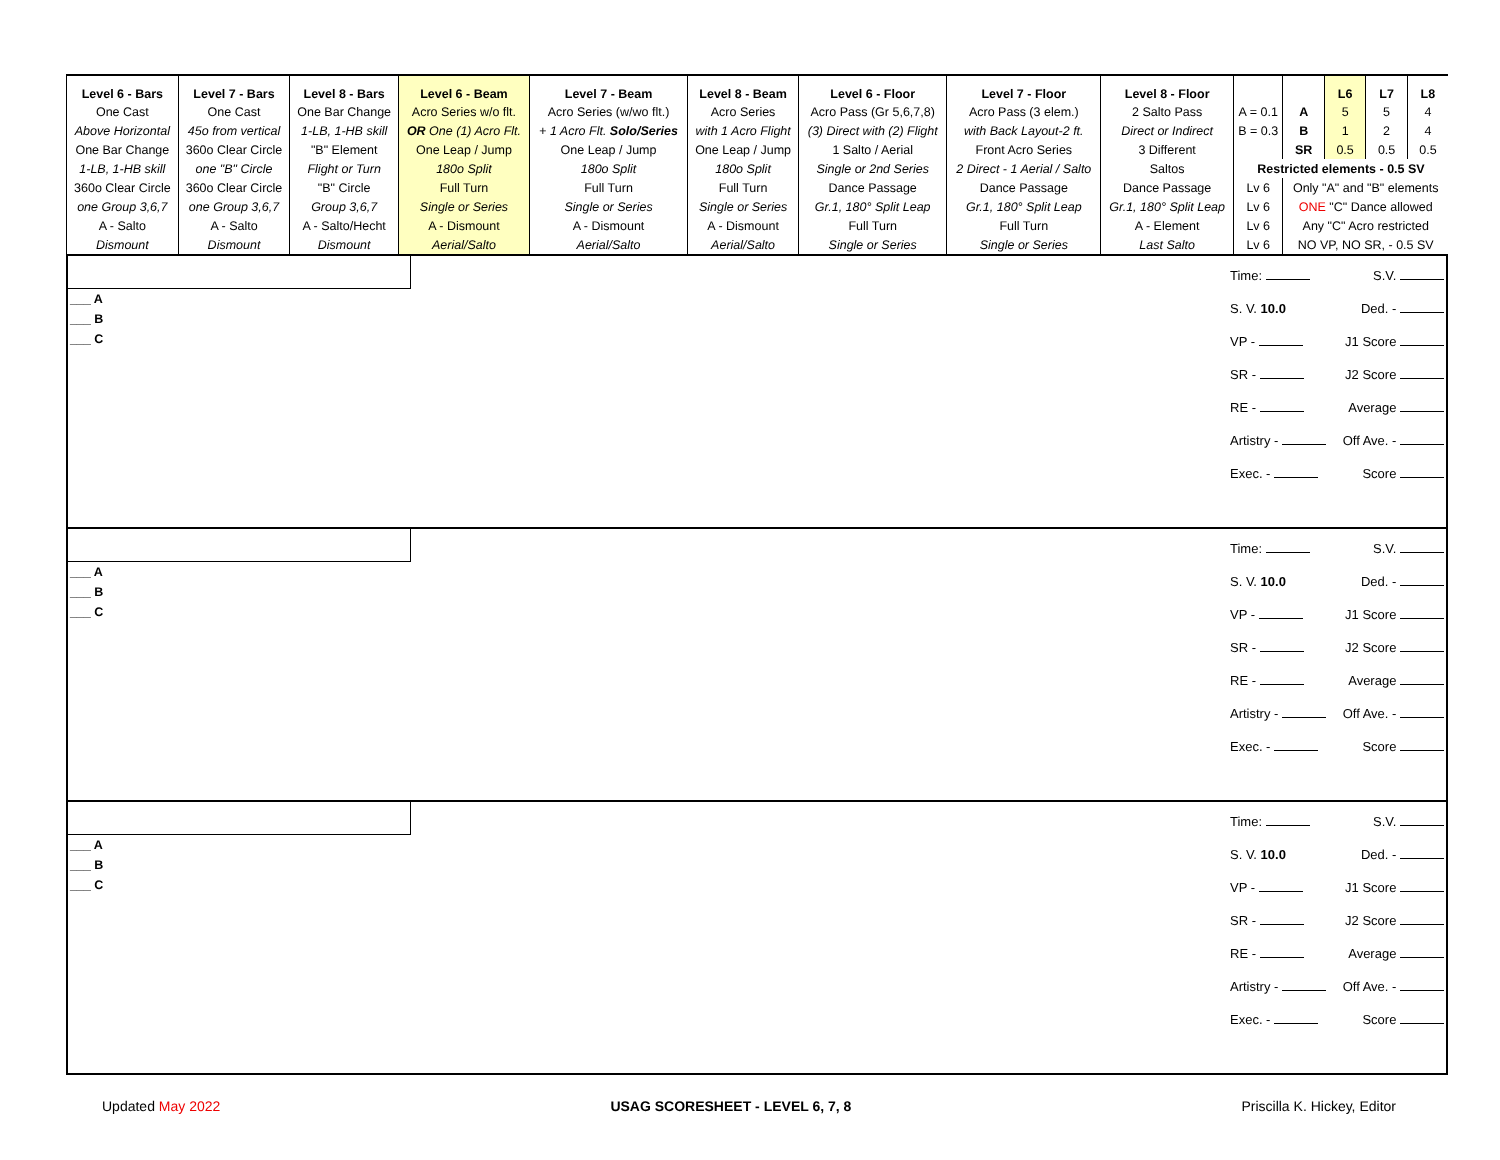| Level 6 - Bars | Level 7 - Bars | Level 8 - Bars | Level 6 - Beam | Level 7 - Beam | Level 8 - Beam | Level 6 - Floor | Level 7 - Floor | Level 8 - Floor | | | L6 | L7 | L8 |
| --- | --- | --- | --- | --- | --- | --- | --- | --- | --- | --- | --- | --- | --- |
| One Cast | One Cast | One Bar Change | Acro Series w/o flt. | Acro Series (w/wo flt.) | Acro Series | Acro Pass (Gr 5,6,7,8) | Acro Pass (3 elem.) | 2 Salto Pass | A = 0.1 | A | 5 | 5 | 4 |
| Above Horizontal | 45o from vertical | 1-LB, 1-HB skill | OR One (1) Acro Flt. | + 1 Acro Flt. Solo/Series | with 1 Acro Flight | (3) Direct with (2) Flight | with Back Layout-2 ft. | Direct or Indirect | B = 0.3 | B | 1 | 2 | 4 |
| One Bar Change | 360o Clear Circle | "B" Element | One Leap / Jump | One Leap / Jump | One Leap / Jump | 1 Salto / Aerial | Front Acro Series | 3 Different | | SR | 0.5 | 0.5 | 0.5 |
| 1-LB, 1-HB skill | one "B" Circle | Flight or Turn | 180o Split | 180o Split | 180o Split | Single or 2nd Series | 2 Direct - 1 Aerial / Salto | Saltos | Restricted elements - 0.5 SV | | | | |
| 360o Clear Circle | 360o Clear Circle | "B" Circle | Full Turn | Full Turn | Full Turn | Dance Passage | Dance Passage | Dance Passage | Lv 6 | Only "A" and "B" elements | | | |
| one Group 3,6,7 | one Group 3,6,7 | Group 3,6,7 | Single or Series | Single or Series | Single or Series | Gr.1, 180° Split Leap | Gr.1, 180° Split Leap | Gr.1, 180° Split Leap | Lv 6 | ONE "C" Dance allowed | | | |
| A - Salto | A - Salto | A - Salto/Hecht | A - Dismount | A - Dismount | A - Dismount | Full Turn | Full Turn | A - Element | Lv 6 | Any "C" Acro restricted | | | |
| Dismount | Dismount | Dismount | Aerial/Salto | Aerial/Salto | Aerial/Salto | Single or Series | Single or Series | Last Salto | Lv 6 | NO VP, NO SR, - 0.5 SV | | | |
___ A
___ B
___ C
Time: S.V.
S. V. 10.0 Ded. -
VP - J1 Score
SR - J2 Score
RE - Average
Artistry - Off Ave. -
Exec. - Score
___ A
___ B
___ C
Time: S.V.
S. V. 10.0 Ded. -
VP - J1 Score
SR - J2 Score
RE - Average
Artistry - Off Ave. -
Exec. - Score
___ A
___ B
___ C
Time: S.V.
S. V. 10.0 Ded. -
VP - J1 Score
SR - J2 Score
RE - Average
Artistry - Off Ave. -
Exec. - Score
Updated May 2022 USAG SCORESHEET - LEVEL 6, 7, 8 Priscilla K. Hickey, Editor